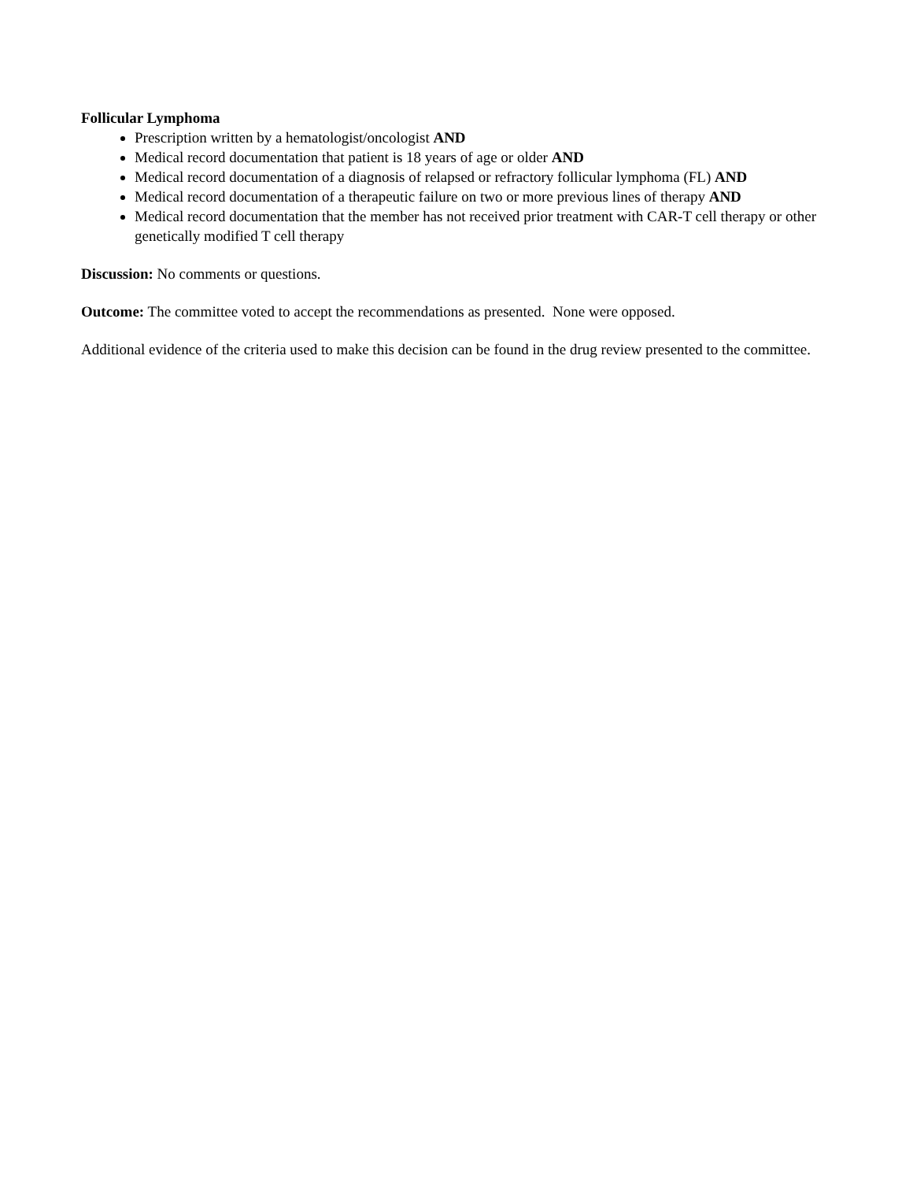Follicular Lymphoma
Prescription written by a hematologist/oncologist AND
Medical record documentation that patient is 18 years of age or older AND
Medical record documentation of a diagnosis of relapsed or refractory follicular lymphoma (FL) AND
Medical record documentation of a therapeutic failure on two or more previous lines of therapy AND
Medical record documentation that the member has not received prior treatment with CAR-T cell therapy or other genetically modified T cell therapy
Discussion: No comments or questions.
Outcome: The committee voted to accept the recommendations as presented. None were opposed.
Additional evidence of the criteria used to make this decision can be found in the drug review presented to the committee.